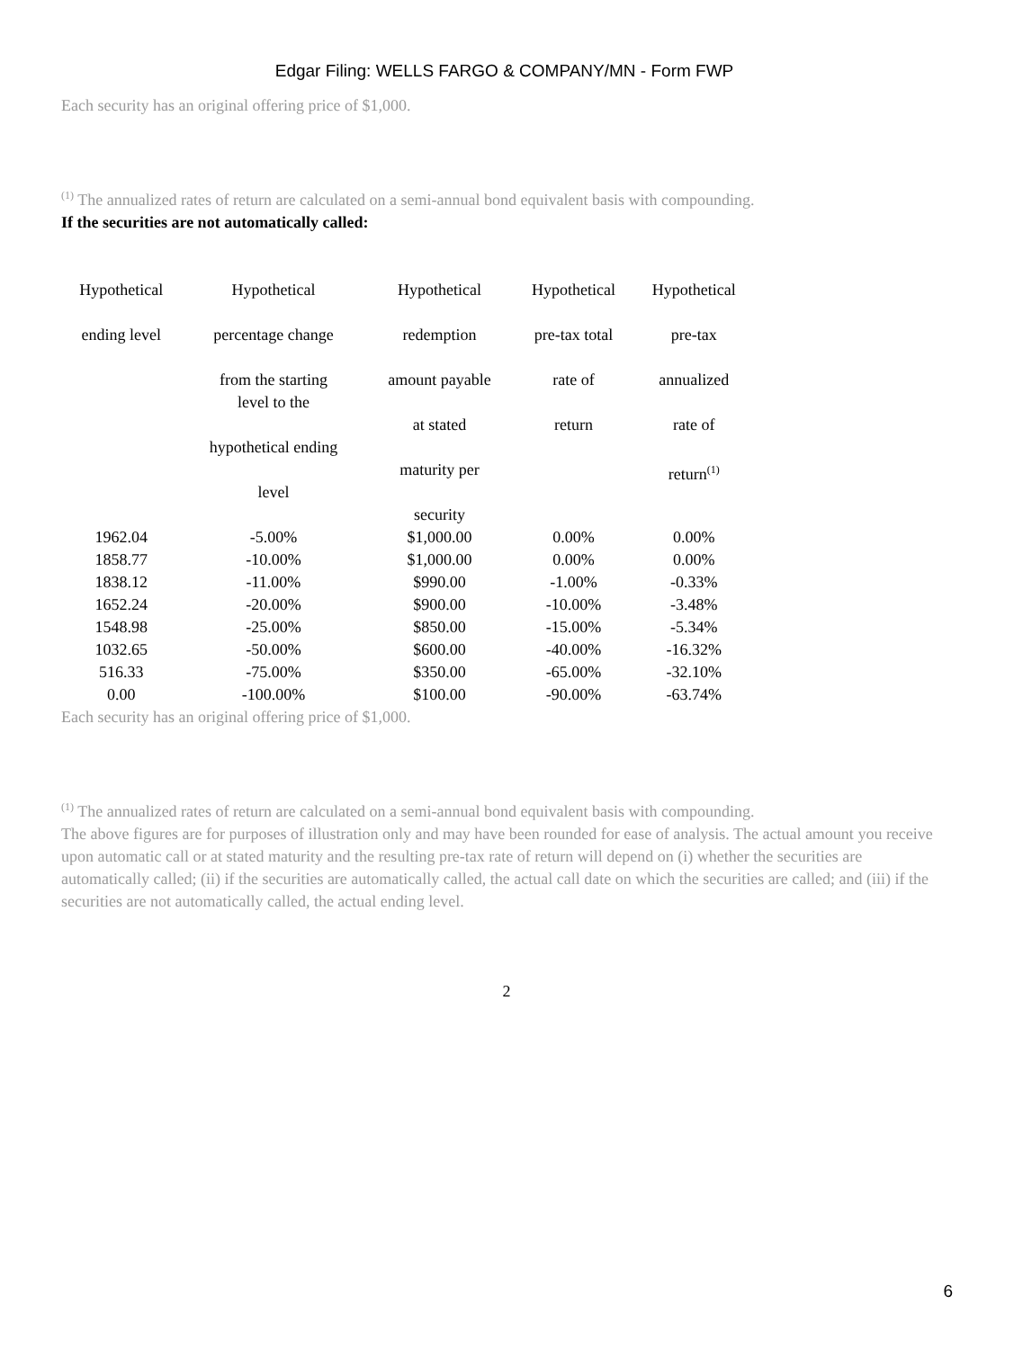Edgar Filing: WELLS FARGO & COMPANY/MN - Form FWP
Each security has an original offering price of $1,000.
<sup>(1)</sup> The annualized rates of return are calculated on a semi-annual bond equivalent basis with compounding.
If the securities are not automatically called:
| Hypothetical ending level | Hypothetical percentage change from the starting level to the hypothetical ending level | Hypothetical redemption amount payable at stated maturity per security | Hypothetical pre-tax total rate of return | Hypothetical pre-tax annualized rate of return<sup>(1)</sup> |
| --- | --- | --- | --- | --- |
| 1962.04 | -5.00% | $1,000.00 | 0.00% | 0.00% |
| 1858.77 | -10.00% | $1,000.00 | 0.00% | 0.00% |
| 1838.12 | -11.00% | $990.00 | -1.00% | -0.33% |
| 1652.24 | -20.00% | $900.00 | -10.00% | -3.48% |
| 1548.98 | -25.00% | $850.00 | -15.00% | -5.34% |
| 1032.65 | -50.00% | $600.00 | -40.00% | -16.32% |
| 516.33 | -75.00% | $350.00 | -65.00% | -32.10% |
| 0.00 | -100.00% | $100.00 | -90.00% | -63.74% |
Each security has an original offering price of $1,000.
<sup>(1)</sup> The annualized rates of return are calculated on a semi-annual bond equivalent basis with compounding.
The above figures are for purposes of illustration only and may have been rounded for ease of analysis. The actual amount you receive upon automatic call or at stated maturity and the resulting pre-tax rate of return will depend on (i) whether the securities are automatically called; (ii) if the securities are automatically called, the actual call date on which the securities are called; and (iii) if the securities are not automatically called, the actual ending level.
2
6